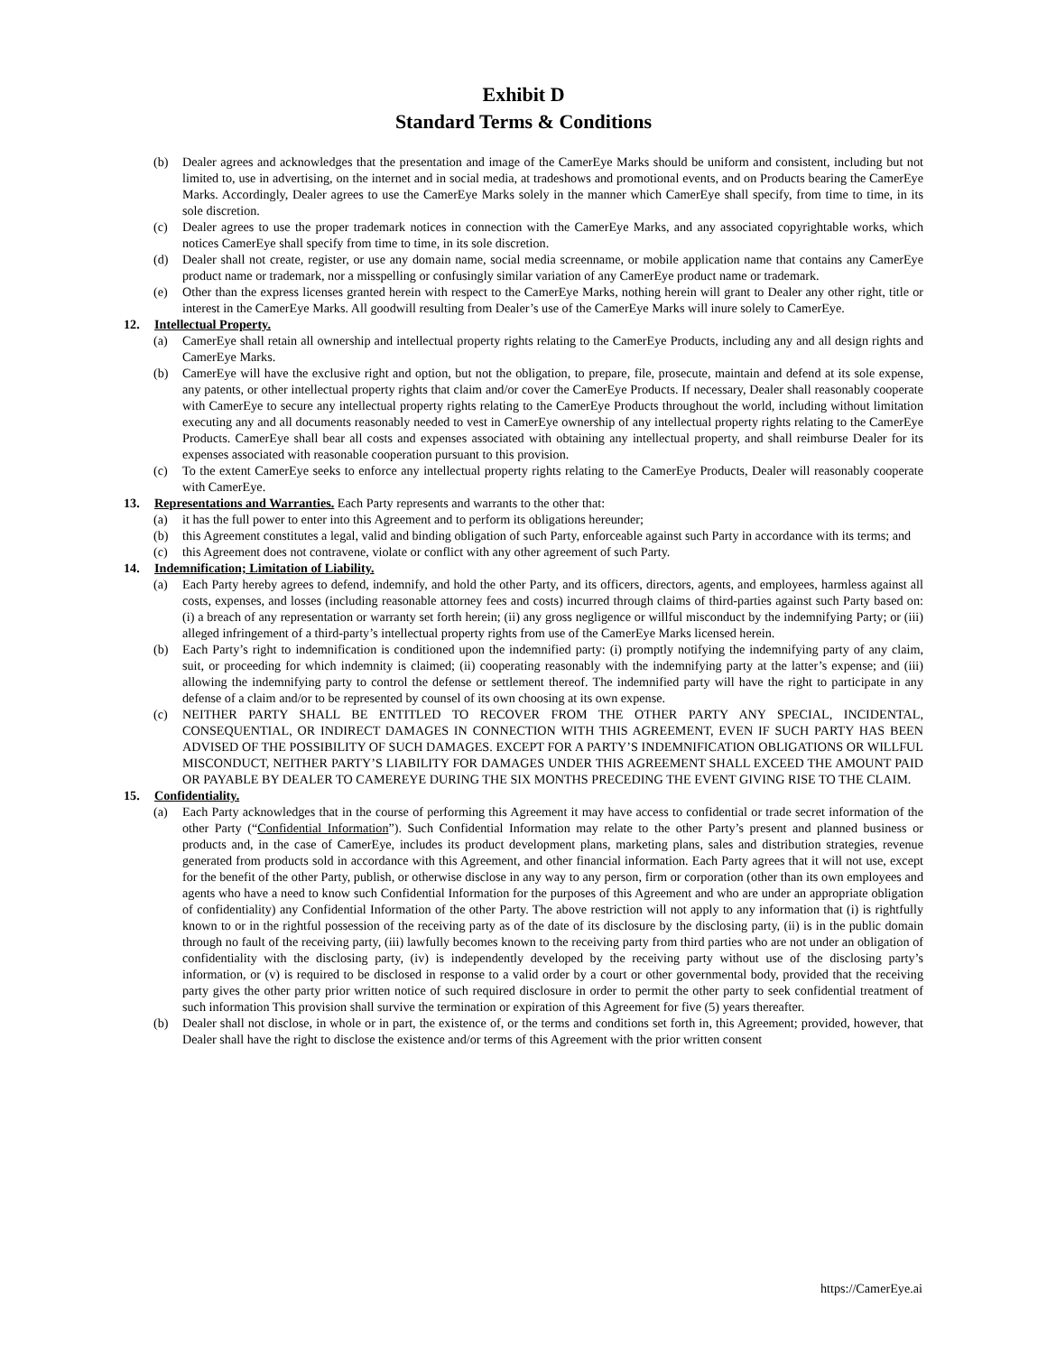Exhibit D
Standard Terms & Conditions
(b) Dealer agrees and acknowledges that the presentation and image of the CamerEye Marks should be uniform and consistent, including but not limited to, use in advertising, on the internet and in social media, at tradeshows and promotional events, and on Products bearing the CamerEye Marks. Accordingly, Dealer agrees to use the CamerEye Marks solely in the manner which CamerEye shall specify, from time to time, in its sole discretion.
(c) Dealer agrees to use the proper trademark notices in connection with the CamerEye Marks, and any associated copyrightable works, which notices CamerEye shall specify from time to time, in its sole discretion.
(d) Dealer shall not create, register, or use any domain name, social media screenname, or mobile application name that contains any CamerEye product name or trademark, nor a misspelling or confusingly similar variation of any CamerEye product name or trademark.
(e) Other than the express licenses granted herein with respect to the CamerEye Marks, nothing herein will grant to Dealer any other right, title or interest in the CamerEye Marks. All goodwill resulting from Dealer’s use of the CamerEye Marks will inure solely to CamerEye.
12. Intellectual Property.
(a) CamerEye shall retain all ownership and intellectual property rights relating to the CamerEye Products, including any and all design rights and CamerEye Marks.
(b) CamerEye will have the exclusive right and option, but not the obligation, to prepare, file, prosecute, maintain and defend at its sole expense, any patents, or other intellectual property rights that claim and/or cover the CamerEye Products. If necessary, Dealer shall reasonably cooperate with CamerEye to secure any intellectual property rights relating to the CamerEye Products throughout the world, including without limitation executing any and all documents reasonably needed to vest in CamerEye ownership of any intellectual property rights relating to the CamerEye Products. CamerEye shall bear all costs and expenses associated with obtaining any intellectual property, and shall reimburse Dealer for its expenses associated with reasonable cooperation pursuant to this provision.
(c) To the extent CamerEye seeks to enforce any intellectual property rights relating to the CamerEye Products, Dealer will reasonably cooperate with CamerEye.
13. Representations and Warranties. Each Party represents and warrants to the other that:
(a) it has the full power to enter into this Agreement and to perform its obligations hereunder;
(b) this Agreement constitutes a legal, valid and binding obligation of such Party, enforceable against such Party in accordance with its terms; and
(c) this Agreement does not contravene, violate or conflict with any other agreement of such Party.
14. Indemnification; Limitation of Liability.
(a) Each Party hereby agrees to defend, indemnify, and hold the other Party, and its officers, directors, agents, and employees, harmless against all costs, expenses, and losses (including reasonable attorney fees and costs) incurred through claims of third-parties against such Party based on: (i) a breach of any representation or warranty set forth herein; (ii) any gross negligence or willful misconduct by the indemnifying Party; or (iii) alleged infringement of a third-party’s intellectual property rights from use of the CamerEye Marks licensed herein.
(b) Each Party’s right to indemnification is conditioned upon the indemnified party: (i) promptly notifying the indemnifying party of any claim, suit, or proceeding for which indemnity is claimed; (ii) cooperating reasonably with the indemnifying party at the latter’s expense; and (iii) allowing the indemnifying party to control the defense or settlement thereof. The indemnified party will have the right to participate in any defense of a claim and/or to be represented by counsel of its own choosing at its own expense.
(c) NEITHER PARTY SHALL BE ENTITLED TO RECOVER FROM THE OTHER PARTY ANY SPECIAL, INCIDENTAL, CONSEQUENTIAL, OR INDIRECT DAMAGES IN CONNECTION WITH THIS AGREEMENT, EVEN IF SUCH PARTY HAS BEEN ADVISED OF THE POSSIBILITY OF SUCH DAMAGES. EXCEPT FOR A PARTY’S INDEMNIFICATION OBLIGATIONS OR WILLFUL MISCONDUCT, NEITHER PARTY’S LIABILITY FOR DAMAGES UNDER THIS AGREEMENT SHALL EXCEED THE AMOUNT PAID OR PAYABLE BY DEALER TO CAMEREYE DURING THE SIX MONTHS PRECEDING THE EVENT GIVING RISE TO THE CLAIM.
15. Confidentiality.
(a) Each Party acknowledges that in the course of performing this Agreement it may have access to confidential or trade secret information of the other Party (“Confidential Information”). Such Confidential Information may relate to the other Party’s present and planned business or products and, in the case of CamerEye, includes its product development plans, marketing plans, sales and distribution strategies, revenue generated from products sold in accordance with this Agreement, and other financial information. Each Party agrees that it will not use, except for the benefit of the other Party, publish, or otherwise disclose in any way to any person, firm or corporation (other than its own employees and agents who have a need to know such Confidential Information for the purposes of this Agreement and who are under an appropriate obligation of confidentiality) any Confidential Information of the other Party. The above restriction will not apply to any information that (i) is rightfully known to or in the rightful possession of the receiving party as of the date of its disclosure by the disclosing party, (ii) is in the public domain through no fault of the receiving party, (iii) lawfully becomes known to the receiving party from third parties who are not under an obligation of confidentiality with the disclosing party, (iv) is independently developed by the receiving party without use of the disclosing party’s information, or (v) is required to be disclosed in response to a valid order by a court or other governmental body, provided that the receiving party gives the other party prior written notice of such required disclosure in order to permit the other party to seek confidential treatment of such information This provision shall survive the termination or expiration of this Agreement for five (5) years thereafter.
(b) Dealer shall not disclose, in whole or in part, the existence of, or the terms and conditions set forth in, this Agreement; provided, however, that Dealer shall have the right to disclose the existence and/or terms of this Agreement with the prior written consent
https://CamerEye.ai